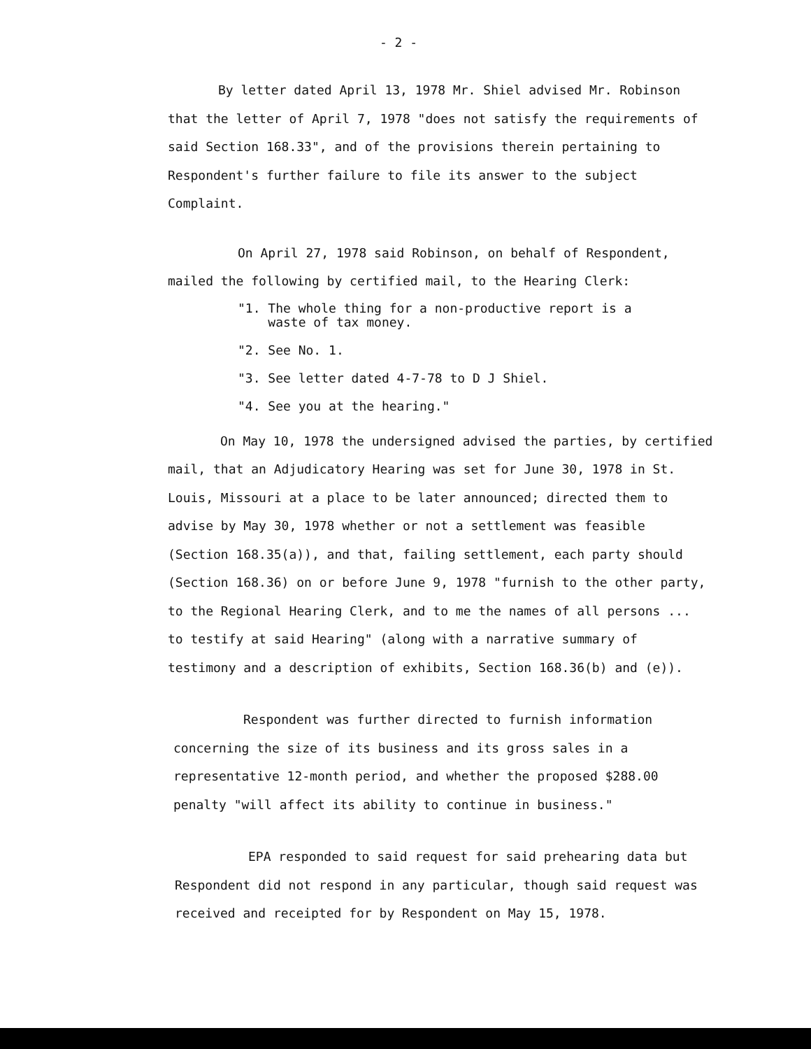- 2 -
By letter dated April 13, 1978 Mr. Shiel advised Mr. Robinson that the letter of April 7, 1978 "does not satisfy the requirements of said Section 168.33", and of the provisions therein pertaining to Respondent's further failure to file its answer to the subject Complaint.
On April 27, 1978 said Robinson, on behalf of Respondent, mailed the following by certified mail, to the Hearing Clerk:
"1. The whole thing for a non-productive report is a
waste of tax money.
"2. See No. 1.
"3. See letter dated 4-7-78 to D J Shiel.
"4. See you at the hearing."
On May 10, 1978 the undersigned advised the parties, by certified mail, that an Adjudicatory Hearing was set for June 30, 1978 in St. Louis, Missouri at a place to be later announced; directed them to advise by May 30, 1978 whether or not a settlement was feasible (Section 168.35(a)), and that, failing settlement, each party should (Section 168.36) on or before June 9, 1978 "furnish to the other party, to the Regional Hearing Clerk, and to me the names of all persons ... to testify at said Hearing" (along with a narrative summary of testimony and a description of exhibits, Section 168.36(b) and (e)).
Respondent was further directed to furnish information concerning the size of its business and its gross sales in a representative 12-month period, and whether the proposed $288.00 penalty "will affect its ability to continue in business."
EPA responded to said request for said prehearing data but Respondent did not respond in any particular, though said request was received and receipted for by Respondent on May 15, 1978.